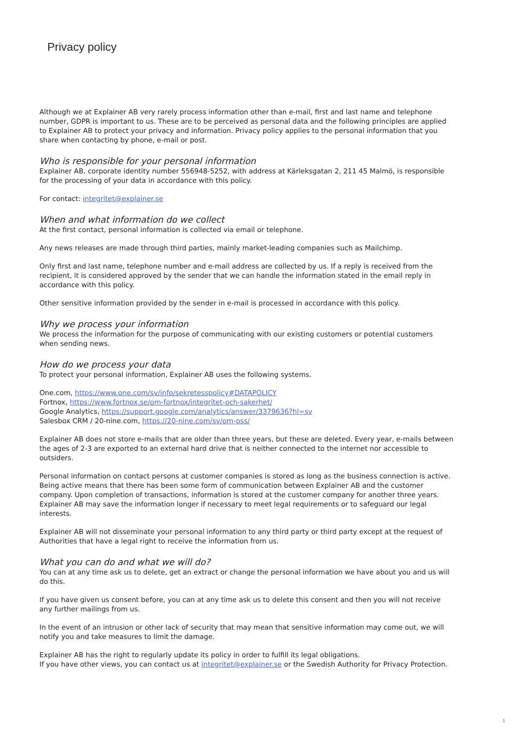Privacy policy
Although we at Explainer AB very rarely process information other than e-mail, first and last name and telephone number, GDPR is important to us. These are to be perceived as personal data and the following principles are applied to Explainer AB to protect your privacy and information. Privacy policy applies to the personal information that you share when contacting by phone, e-mail or post.
Who is responsible for your personal information
Explainer AB, corporate identity number 556948-5252, with address at Kärleksgatan 2, 211 45 Malmö, is responsible for the processing of your data in accordance with this policy.
For contact: integritet@explainer.se
When and what information do we collect
At the first contact, personal information is collected via email or telephone.
Any news releases are made through third parties, mainly market-leading companies such as Mailchimp.
Only first and last name, telephone number and e-mail address are collected by us. If a reply is received from the recipient, it is considered approved by the sender that we can handle the information stated in the email reply in accordance with this policy.
Other sensitive information provided by the sender in e-mail is processed in accordance with this policy.
Why we process your information
We process the information for the purpose of communicating with our existing customers or potential customers when sending news.
How do we process your data
To protect your personal information, Explainer AB uses the following systems.
One.com, https://www.one.com/sv/info/sekretesspolicy#DATAPOLICY
Fortnox, https://www.fortnox.se/om-fortnox/integritet-och-sakerhet/
Google Analytics, https://support.google.com/analytics/answer/3379636?hl=sv
Salesbox CRM / 20-nine.com, https://20-nine.com/sv/om-oss/
Explainer AB does not store e-mails that are older than three years, but these are deleted. Every year, e-mails between the ages of 2-3 are exported to an external hard drive that is neither connected to the internet nor accessible to outsiders.
Personal information on contact persons at customer companies is stored as long as the business connection is active. Being active means that there has been some form of communication between Explainer AB and the customer company. Upon completion of transactions, information is stored at the customer company for another three years. Explainer AB may save the information longer if necessary to meet legal requirements or to safeguard our legal interests.
Explainer AB will not disseminate your personal information to any third party or third party except at the request of Authorities that have a legal right to receive the information from us.
What you can do and what we will do?
You can at any time ask us to delete, get an extract or change the personal information we have about you and us will do this.
If you have given us consent before, you can at any time ask us to delete this consent and then you will not receive any further mailings from us.
In the event of an intrusion or other lack of security that may mean that sensitive information may come out, we will notify you and take measures to limit the damage.
Explainer AB has the right to regularly update its policy in order to fulfill its legal obligations.
If you have other views, you can contact us at integritet@explainer.se or the Swedish Authority for Privacy Protection.
1